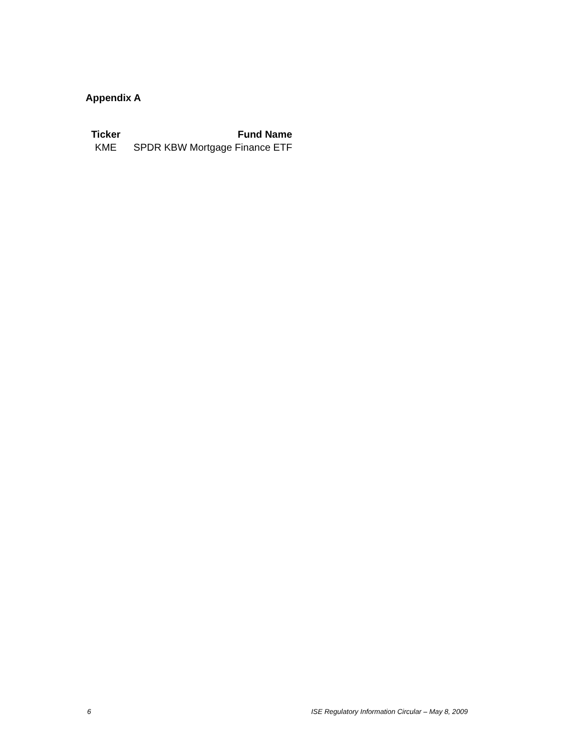Appendix A
| Ticker | Fund Name |
| --- | --- |
| KME | SPDR KBW Mortgage Finance ETF |
6 ISE Regulatory Information Circular – May 8, 2009